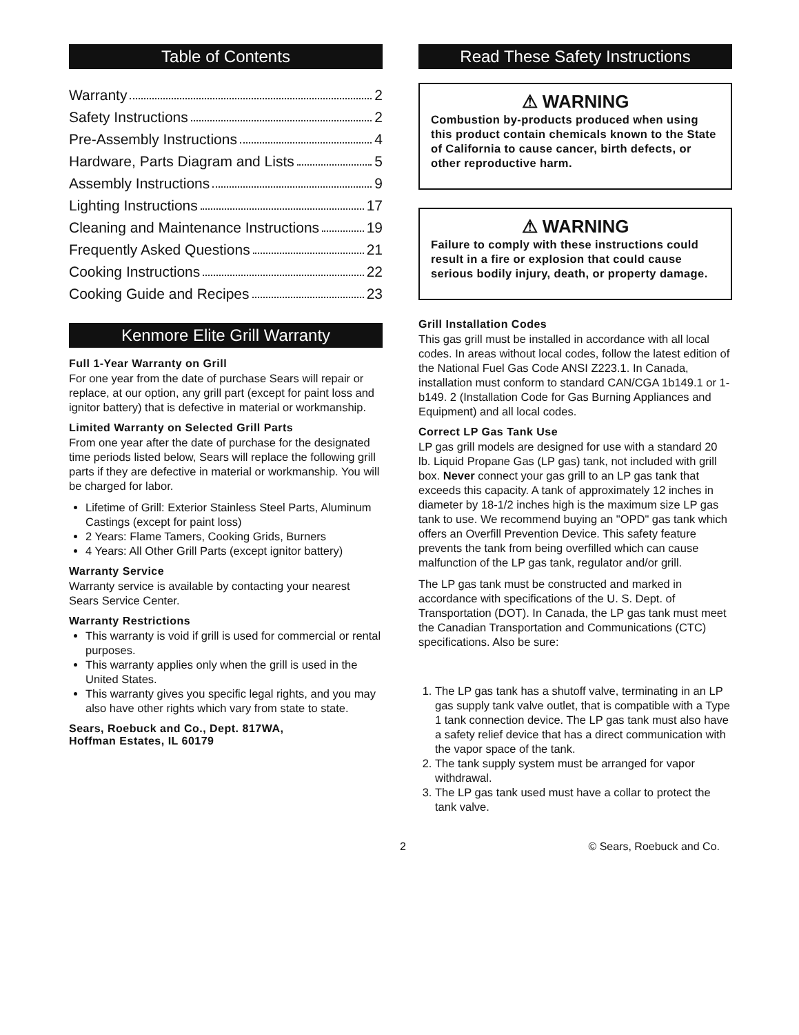Table of Contents
Warranty 2
Safety Instructions 2
Pre-Assembly Instructions 4
Hardware, Parts Diagram and Lists 5
Assembly Instructions 9
Lighting Instructions 17
Cleaning and Maintenance Instructions 19
Frequently Asked Questions 21
Cooking Instructions 22
Cooking Guide and Recipes 23
Kenmore Elite Grill Warranty
Full 1-Year Warranty on Grill
For one year from the date of purchase Sears will repair or replace, at our option, any grill part (except for paint loss and ignitor battery) that is defective in material or workmanship.
Limited Warranty on Selected Grill Parts
From one year after the date of purchase for the designated time periods listed below, Sears will replace the following grill parts if they are defective in material or workmanship. You will be charged for labor.
Lifetime of Grill: Exterior Stainless Steel Parts, Aluminum Castings (except for paint loss)
2 Years: Flame Tamers, Cooking Grids, Burners
4 Years: All Other Grill Parts (except ignitor battery)
Warranty Service
Warranty service is available by contacting your nearest Sears Service Center.
Warranty Restrictions
This warranty is void if grill is used for commercial or rental purposes.
This warranty applies only when the grill is used in the United States.
This warranty gives you specific legal rights, and you may also have other rights which vary from state to state.
Sears, Roebuck and Co., Dept. 817WA,
Hoffman Estates, IL 60179
Read These Safety Instructions
⚠ WARNING
Combustion by-products produced when using this product contain chemicals known to the State of California to cause cancer, birth defects, or other reproductive harm.
⚠ WARNING
Failure to comply with these instructions could result in a fire or explosion that could cause serious bodily injury, death, or property damage.
Grill Installation Codes
This gas grill must be installed in accordance with all local codes. In areas without local codes, follow the latest edition of the National Fuel Gas Code ANSI Z223.1. In Canada, installation must conform to standard CAN/CGA 1b149.1 or 1-b149. 2 (Installation Code for Gas Burning Appliances and Equipment) and all local codes.
Correct LP Gas Tank Use
LP gas grill models are designed for use with a standard 20 lb. Liquid Propane Gas (LP gas) tank, not included with grill box. Never connect your gas grill to an LP gas tank that exceeds this capacity. A tank of approximately 12 inches in diameter by 18-1/2 inches high is the maximum size LP gas tank to use. We recommend buying an "OPD" gas tank which offers an Overfill Prevention Device. This safety feature prevents the tank from being overfilled which can cause malfunction of the LP gas tank, regulator and/or grill.
The LP gas tank must be constructed and marked in accordance with specifications of the U. S. Dept. of Transportation (DOT). In Canada, the LP gas tank must meet the Canadian Transportation and Communications (CTC) specifications. Also be sure:
1. The LP gas tank has a shutoff valve, terminating in an LP gas supply tank valve outlet, that is compatible with a Type 1 tank connection device. The LP gas tank must also have a safety relief device that has a direct communication with the vapor space of the tank.
2. The tank supply system must be arranged for vapor withdrawal.
3. The LP gas tank used must have a collar to protect the tank valve.
2 © Sears, Roebuck and Co.